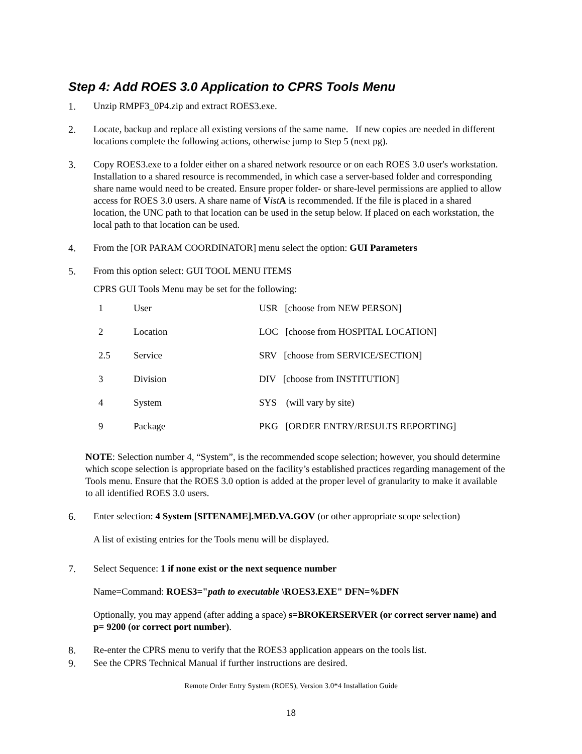Step 4: Add ROES 3.0 Application to CPRS Tools Menu
1. Unzip RMPF3_0P4.zip and extract ROES3.exe.
2. Locate, backup and replace all existing versions of the same name. If new copies are needed in different locations complete the following actions, otherwise jump to Step 5 (next pg).
3. Copy ROES3.exe to a folder either on a shared network resource or on each ROES 3.0 user's workstation. Installation to a shared resource is recommended, in which case a server-based folder and corresponding share name would need to be created. Ensure proper folder- or share-level permissions are applied to allow access for ROES 3.0 users. A share name of Vist A is recommended. If the file is placed in a shared location, the UNC path to that location can be used in the setup below. If placed on each workstation, the local path to that location can be used.
4. From the [OR PARAM COORDINATOR] menu select the option: GUI Parameters
5. From this option select: GUI TOOL MENU ITEMS
CPRS GUI Tools Menu may be set for the following:
| 1 | User | USR [choose from NEW PERSON] |
| 2 | Location | LOC [choose from HOSPITAL LOCATION] |
| 2.5 | Service | SRV [choose from SERVICE/SECTION] |
| 3 | Division | DIV [choose from INSTITUTION] |
| 4 | System | SYS (will vary by site) |
| 9 | Package | PKG [ORDER ENTRY/RESULTS REPORTING] |
NOTE: Selection number 4, “System”, is the recommended scope selection; however, you should determine which scope selection is appropriate based on the facility’s established practices regarding management of the Tools menu. Ensure that the ROES 3.0 option is added at the proper level of granularity to make it available to all identified ROES 3.0 users.
6. Enter selection: 4 System [SITENAME].MED.VA.GOV (or other appropriate scope selection)
A list of existing entries for the Tools menu will be displayed.
7. Select Sequence: 1 if none exist or the next sequence number
Name=Command: ROES3="path to executable \ROES3.EXE" DFN=%DFN
Optionally, you may append (after adding a space) s=BROKERSERVER (or correct server name) and p= 9200 (or correct port number).
8. Re-enter the CPRS menu to verify that the ROES3 application appears on the tools list.
9. See the CPRS Technical Manual if further instructions are desired.
Remote Order Entry System (ROES), Version 3.0*4 Installation Guide
18